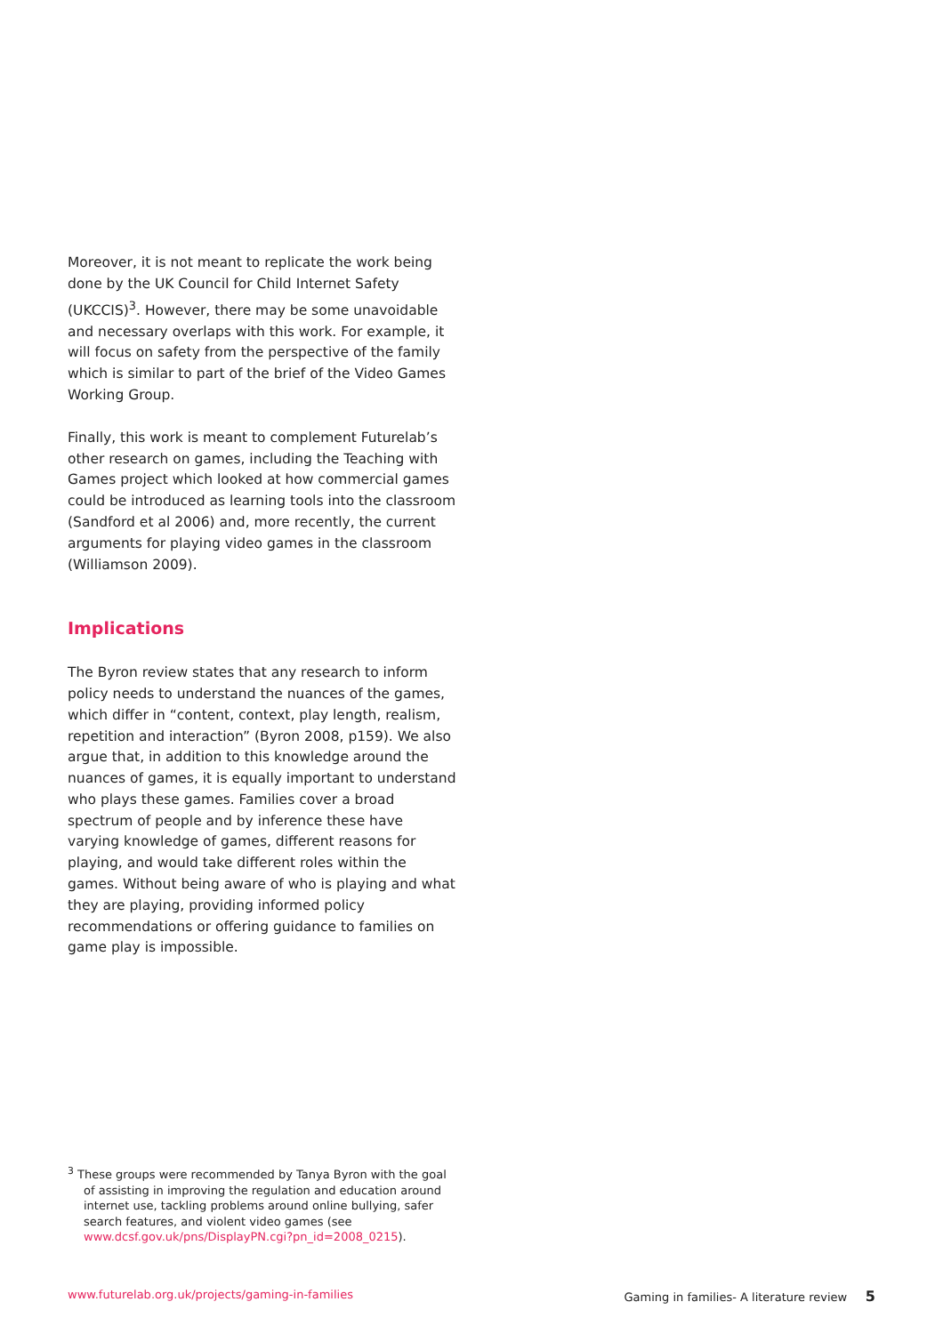Moreover, it is not meant to replicate the work being done by the UK Council for Child Internet Safety (UKCCIS)<sup>3</sup>. However, there may be some unavoidable and necessary overlaps with this work. For example, it will focus on safety from the perspective of the family which is similar to part of the brief of the Video Games Working Group.
Finally, this work is meant to complement Futurelab’s other research on games, including the Teaching with Games project which looked at how commercial games could be introduced as learning tools into the classroom (Sandford et al 2006) and, more recently, the current arguments for playing video games in the classroom (Williamson 2009).
Implications
The Byron review states that any research to inform policy needs to understand the nuances of the games, which differ in “content, context, play length, realism, repetition and interaction” (Byron 2008, p159). We also argue that, in addition to this knowledge around the nuances of games, it is equally important to understand who plays these games. Families cover a broad spectrum of people and by inference these have varying knowledge of games, different reasons for playing, and would take different roles within the games. Without being aware of who is playing and what they are playing, providing informed policy recommendations or offering guidance to families on game play is impossible.
<sup>3</sup> These groups were recommended by Tanya Byron with the goal of assisting in improving the regulation and education around internet use, tackling problems around online bullying, safer search features, and violent video games (see www.dcsf.gov.uk/pns/DisplayPN.cgi?pn_id=2008_0215).
www.futurelab.org.uk/projects/gaming-in-families Gaming in families- A literature review 5